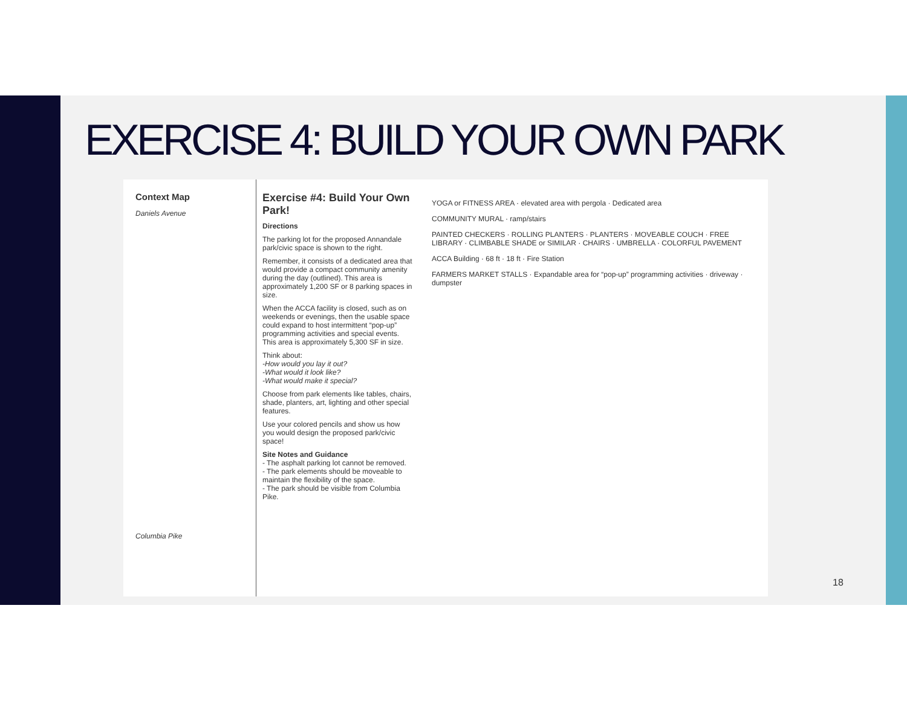EXERCISE 4: BUILD YOUR OWN PARK
Context Map
Daniels Avenue
Columbia Pike
Exercise #4: Build Your Own Park!
Directions
The parking lot for the proposed Annandale park/civic space is shown to the right.
Remember, it consists of a dedicated area that would provide a compact community amenity during the day (outlined). This area is approximately 1,200 SF or 8 parking spaces in size.
When the ACCA facility is closed, such as on weekends or evenings, then the usable space could expand to host intermittent “pop-up” programming activities and special events. This area is approximately 5,300 SF in size.
Think about:
-How would you lay it out?
-What would it look like?
-What would make it special?
Choose from park elements like tables, chairs, shade, planters, art, lighting and other special features.
Use your colored pencils and show us how you would design the proposed park/civic space!
Site Notes and Guidance
- The asphalt parking lot cannot be removed.
- The park elements should be moveable to maintain the flexibility of the space.
- The park should be visible from Columbia Pike.
YOGA or FITNESS AREA · elevated area with pergola · Dedicated area
COMMUNITY MURAL · ramp/stairs
PAINTED CHECKERS · ROLLING PLANTERS · PLANTERS · MOVEABLE COUCH · FREE LIBRARY · CLIMBABLE SHADE or SIMILAR · CHAIRS · UMBRELLA · COLORFUL PAVEMENT
ACCA Building · 68 ft · 18 ft · Fire Station
FARMERS MARKET STALLS · Expandable area for “pop-up” programming activities · driveway · dumpster
18